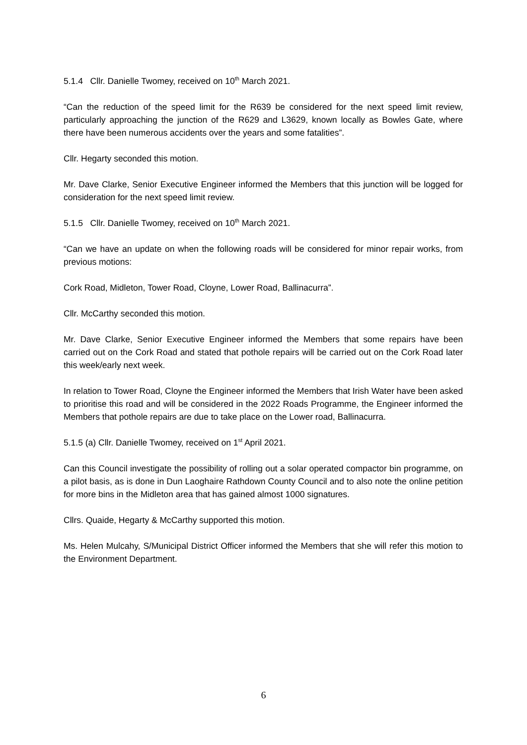5.1.4 Cllr. Danielle Twomey, received on 10<sup>th</sup> March 2021.
“Can the reduction of the speed limit for the R639 be considered for the next speed limit review, particularly approaching the junction of the R629 and L3629, known locally as Bowles Gate, where there have been numerous accidents over the years and some fatalities”.
Cllr. Hegarty seconded this motion.
Mr. Dave Clarke, Senior Executive Engineer informed the Members that this junction will be logged for consideration for the next speed limit review.
5.1.5 Cllr. Danielle Twomey, received on 10<sup>th</sup> March 2021.
“Can we have an update on when the following roads will be considered for minor repair works, from previous motions:
Cork Road, Midleton, Tower Road, Cloyne, Lower Road, Ballinacurra”.
Cllr. McCarthy seconded this motion.
Mr. Dave Clarke, Senior Executive Engineer informed the Members that some repairs have been carried out on the Cork Road and stated that pothole repairs will be carried out on the Cork Road later this week/early next week.
In relation to Tower Road, Cloyne the Engineer informed the Members that Irish Water have been asked to prioritise this road and will be considered in the 2022 Roads Programme, the Engineer informed the Members that pothole repairs are due to take place on the Lower road, Ballinacurra.
5.1.5 (a) Cllr. Danielle Twomey, received on 1<sup>st</sup> April 2021.
Can this Council investigate the possibility of rolling out a solar operated compactor bin programme, on a pilot basis, as is done in Dun Laoghaire Rathdown County Council and to also note the online petition for more bins in the Midleton area that has gained almost 1000 signatures.
Cllrs. Quaide, Hegarty & McCarthy supported this motion.
Ms. Helen Mulcahy, S/Municipal District Officer informed the Members that she will refer this motion to the Environment Department.
6